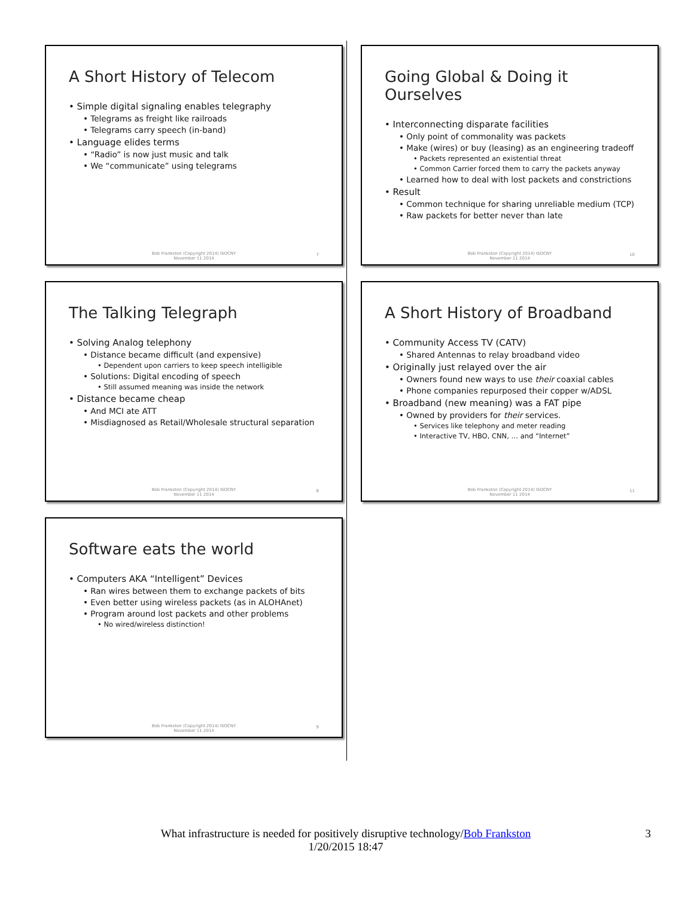A Short History of Telecom
• Simple digital signaling enables telegraphy
• Telegrams as freight like railroads
• Telegrams carry speech (in-band)
• Language elides terms
• “Radio” is now just music and talk
• We “communicate” using telegrams
Bob Frankston (Copyright 2014) ISOCNY
November 11 2014
7
The Talking Telegraph
• Solving Analog telephony
• Distance became difficult (and expensive)
• Dependent upon carriers to keep speech intelligible
• Solutions: Digital encoding of speech
• Still assumed meaning was inside the network
• Distance became cheap
• And MCI ate ATT
• Misdiagnosed as Retail/Wholesale structural separation
Bob Frankston (Copyright 2014) ISOCNY
November 11 2014
8
Software eats the world
• Computers AKA “Intelligent” Devices
• Ran wires between them to exchange packets of bits
• Even better using wireless packets (as in ALOHAnet)
• Program around lost packets and other problems
• No wired/wireless distinction!
Bob Frankston (Copyright 2014) ISOCNY
November 11 2014
9
Going Global & Doing it Ourselves
• Interconnecting disparate facilities
• Only point of commonality was packets
• Make (wires) or buy (leasing) as an engineering tradeoff
• Packets represented an existential threat
• Common Carrier forced them to carry the packets anyway
• Learned how to deal with lost packets and constrictions
• Result
• Common technique for sharing unreliable medium (TCP)
• Raw packets for better never than late
Bob Frankston (Copyright 2014) ISOCNY
November 11 2014
10
A Short History of Broadband
• Community Access TV (CATV)
• Shared Antennas to relay broadband video
• Originally just relayed over the air
• Owners found new ways to use their coaxial cables
• Phone companies repurposed their copper w/ADSL
• Broadband (new meaning) was a FAT pipe
• Owned by providers for their services.
• Services like telephony and meter reading
• Interactive TV, HBO, CNN, … and “Internet”
Bob Frankston (Copyright 2014) ISOCNY
November 11 2014
11
What infrastructure is needed for positively disruptive technology/Bob Frankston 3
1/20/2015 18:47